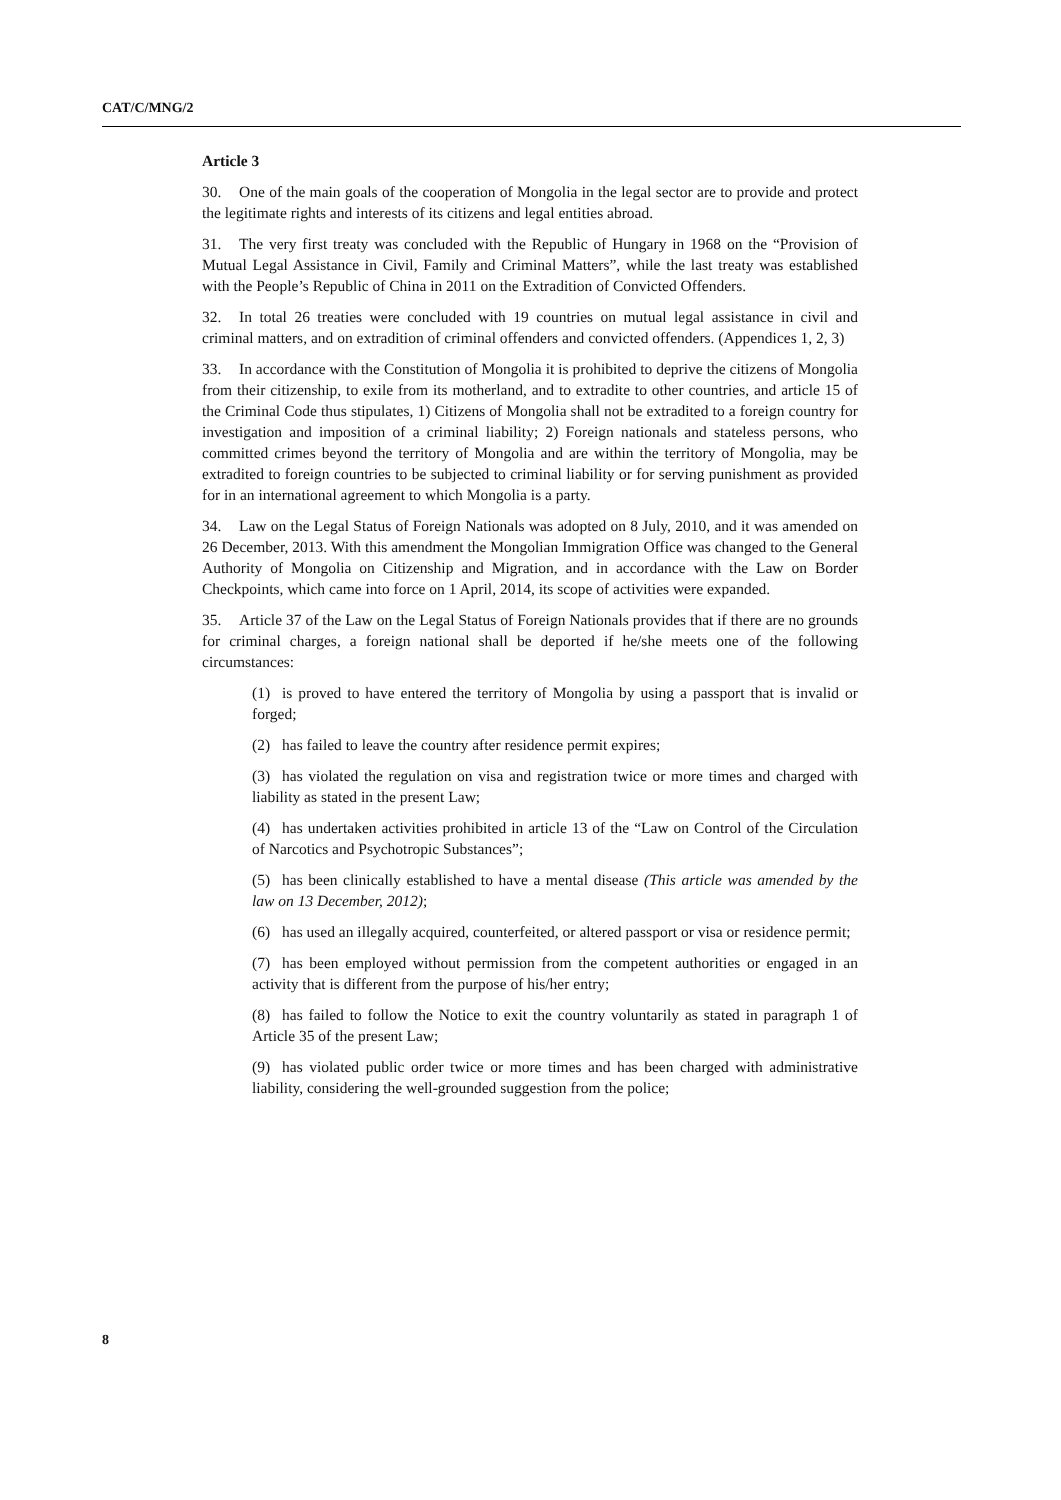CAT/C/MNG/2
Article 3
30. One of the main goals of the cooperation of Mongolia in the legal sector are to provide and protect the legitimate rights and interests of its citizens and legal entities abroad.
31. The very first treaty was concluded with the Republic of Hungary in 1968 on the “Provision of Mutual Legal Assistance in Civil, Family and Criminal Matters”, while the last treaty was established with the People’s Republic of China in 2011 on the Extradition of Convicted Offenders.
32. In total 26 treaties were concluded with 19 countries on mutual legal assistance in civil and criminal matters, and on extradition of criminal offenders and convicted offenders. (Appendices 1, 2, 3)
33. In accordance with the Constitution of Mongolia it is prohibited to deprive the citizens of Mongolia from their citizenship, to exile from its motherland, and to extradite to other countries, and article 15 of the Criminal Code thus stipulates, 1) Citizens of Mongolia shall not be extradited to a foreign country for investigation and imposition of a criminal liability; 2) Foreign nationals and stateless persons, who committed crimes beyond the territory of Mongolia and are within the territory of Mongolia, may be extradited to foreign countries to be subjected to criminal liability or for serving punishment as provided for in an international agreement to which Mongolia is a party.
34. Law on the Legal Status of Foreign Nationals was adopted on 8 July, 2010, and it was amended on 26 December, 2013. With this amendment the Mongolian Immigration Office was changed to the General Authority of Mongolia on Citizenship and Migration, and in accordance with the Law on Border Checkpoints, which came into force on 1 April, 2014, its scope of activities were expanded.
35. Article 37 of the Law on the Legal Status of Foreign Nationals provides that if there are no grounds for criminal charges, a foreign national shall be deported if he/she meets one of the following circumstances:
(1) is proved to have entered the territory of Mongolia by using a passport that is invalid or forged;
(2) has failed to leave the country after residence permit expires;
(3) has violated the regulation on visa and registration twice or more times and charged with liability as stated in the present Law;
(4) has undertaken activities prohibited in article 13 of the “Law on Control of the Circulation of Narcotics and Psychotropic Substances”;
(5) has been clinically established to have a mental disease (This article was amended by the law on 13 December, 2012);
(6) has used an illegally acquired, counterfeited, or altered passport or visa or residence permit;
(7) has been employed without permission from the competent authorities or engaged in an activity that is different from the purpose of his/her entry;
(8) has failed to follow the Notice to exit the country voluntarily as stated in paragraph 1 of Article 35 of the present Law;
(9) has violated public order twice or more times and has been charged with administrative liability, considering the well-grounded suggestion from the police;
8